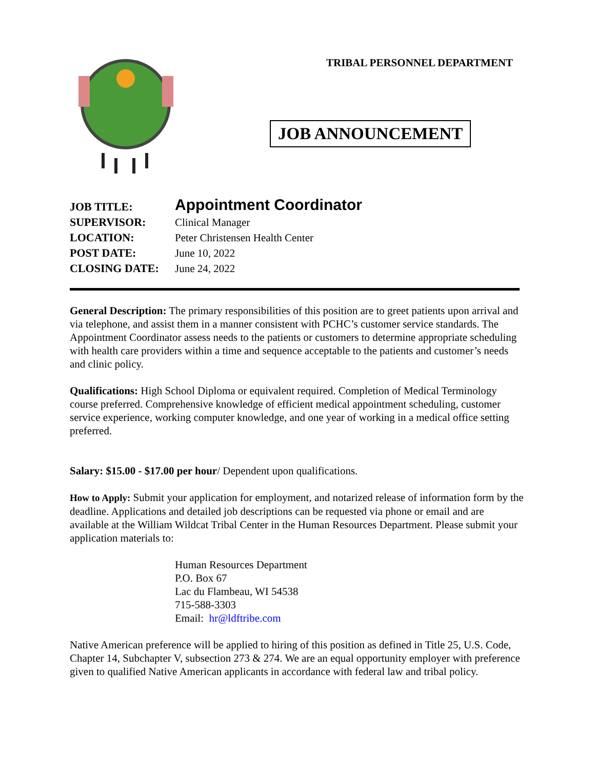TRIBAL PERSONNEL DEPARTMENT
JOB ANNOUNCEMENT
JOB TITLE:
Appointment Coordinator
SUPERVISOR:
Clinical Manager
LOCATION:
Peter Christensen Health Center
POST DATE:
June 10, 2022
CLOSING DATE:
June 24, 2022
General Description: The primary responsibilities of this position are to greet patients upon arrival and via telephone, and assist them in a manner consistent with PCHC’s customer service standards. The Appointment Coordinator assess needs to the patients or customers to determine appropriate scheduling with health care providers within a time and sequence acceptable to the patients and customer’s needs and clinic policy.
Qualifications: High School Diploma or equivalent required. Completion of Medical Terminology course preferred. Comprehensive knowledge of efficient medical appointment scheduling, customer service experience, working computer knowledge, and one year of working in a medical office setting preferred.
Salary: $15.00 - $17.00 per hour/ Dependent upon qualifications.
How to Apply: Submit your application for employment, and notarized release of information form by the deadline. Applications and detailed job descriptions can be requested via phone or email and are available at the William Wildcat Tribal Center in the Human Resources Department. Please submit your application materials to:
Human Resources Department
P.O. Box 67
Lac du Flambeau, WI 54538
715-588-3303
Email: hr@ldftribe.com
Native American preference will be applied to hiring of this position as defined in Title 25, U.S. Code, Chapter 14, Subchapter V, subsection 273 & 274. We are an equal opportunity employer with preference given to qualified Native American applicants in accordance with federal law and tribal policy.